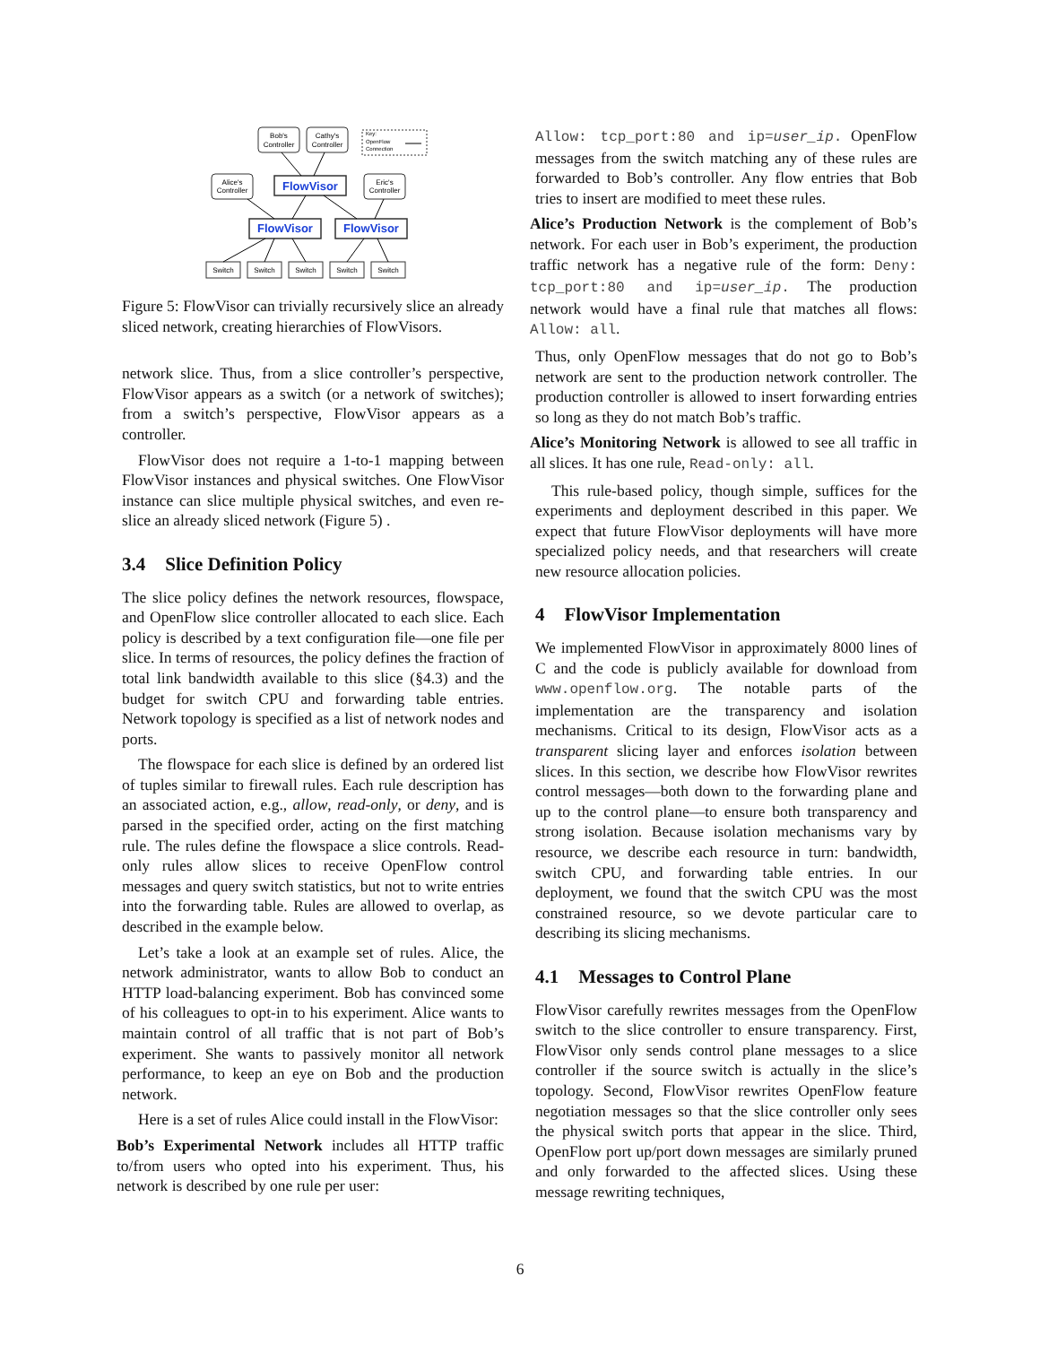Bob's
Controller
Cathy's
Controller
Alice's
Controller
Eric's
Controller
FlowVisor
FlowVisor
FlowVisor
Switch
Switch
Switch
Switch
Switch
Key:
OpenFlow
Connection
Figure 5: FlowVisor can trivially recursively slice an already sliced network, creating hierarchies of FlowVisors.
network slice. Thus, from a slice controller’s perspective, FlowVisor appears as a switch (or a network of switches); from a switch’s perspective, FlowVisor appears as a controller.
FlowVisor does not require a 1-to-1 mapping between FlowVisor instances and physical switches. One FlowVisor instance can slice multiple physical switches, and even re-slice an already sliced network (Figure 5) .
3.4 Slice Definition Policy
The slice policy defines the network resources, flowspace, and OpenFlow slice controller allocated to each slice. Each policy is described by a text configuration file—one file per slice. In terms of resources, the policy defines the fraction of total link bandwidth available to this slice (§4.3) and the budget for switch CPU and forwarding table entries. Network topology is specified as a list of network nodes and ports.
The flowspace for each slice is defined by an ordered list of tuples similar to firewall rules. Each rule description has an associated action, e.g., allow, read-only, or deny, and is parsed in the specified order, acting on the first matching rule. The rules define the flowspace a slice controls. Read-only rules allow slices to receive OpenFlow control messages and query switch statistics, but not to write entries into the forwarding table. Rules are allowed to overlap, as described in the example below.
Let’s take a look at an example set of rules. Alice, the network administrator, wants to allow Bob to conduct an HTTP load-balancing experiment. Bob has convinced some of his colleagues to opt-in to his experiment. Alice wants to maintain control of all traffic that is not part of Bob’s experiment. She wants to passively monitor all network performance, to keep an eye on Bob and the production network.
Here is a set of rules Alice could install in the FlowVisor:
Bob’s Experimental Network includes all HTTP traffic to/from users who opted into his experiment. Thus, his network is described by one rule per user:
Allow: tcp_port:80 and ip=user_ip. OpenFlow messages from the switch matching any of these rules are forwarded to Bob’s controller. Any flow entries that Bob tries to insert are modified to meet these rules.
Alice’s Production Network is the complement of Bob’s network. For each user in Bob’s experiment, the production traffic network has a negative rule of the form: Deny: tcp_port:80 and ip=user_ip. The production network would have a final rule that matches all flows: Allow: all.
Thus, only OpenFlow messages that do not go to Bob’s network are sent to the production network controller. The production controller is allowed to insert forwarding entries so long as they do not match Bob’s traffic.
Alice’s Monitoring Network is allowed to see all traffic in all slices. It has one rule, Read-only: all.
This rule-based policy, though simple, suffices for the experiments and deployment described in this paper. We expect that future FlowVisor deployments will have more specialized policy needs, and that researchers will create new resource allocation policies.
4 FlowVisor Implementation
We implemented FlowVisor in approximately 8000 lines of C and the code is publicly available for download from www.openflow.org. The notable parts of the implementation are the transparency and isolation mechanisms. Critical to its design, FlowVisor acts as a transparent slicing layer and enforces isolation between slices. In this section, we describe how FlowVisor rewrites control messages—both down to the forwarding plane and up to the control plane—to ensure both transparency and strong isolation. Because isolation mechanisms vary by resource, we describe each resource in turn: bandwidth, switch CPU, and forwarding table entries. In our deployment, we found that the switch CPU was the most constrained resource, so we devote particular care to describing its slicing mechanisms.
4.1 Messages to Control Plane
FlowVisor carefully rewrites messages from the OpenFlow switch to the slice controller to ensure transparency. First, FlowVisor only sends control plane messages to a slice controller if the source switch is actually in the slice’s topology. Second, FlowVisor rewrites OpenFlow feature negotiation messages so that the slice controller only sees the physical switch ports that appear in the slice. Third, OpenFlow port up/port down messages are similarly pruned and only forwarded to the affected slices. Using these message rewriting techniques,
6